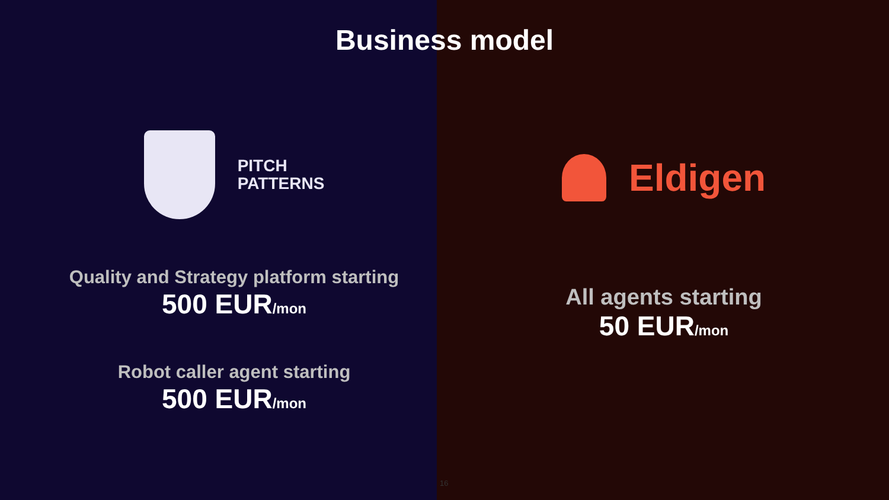Business model
PITCH
PATTERNS
Quality and Strategy platform starting
500 EUR/mon
Robot caller agent starting
500 EUR/mon
Eldigen
All agents starting
50 EUR/mon
16